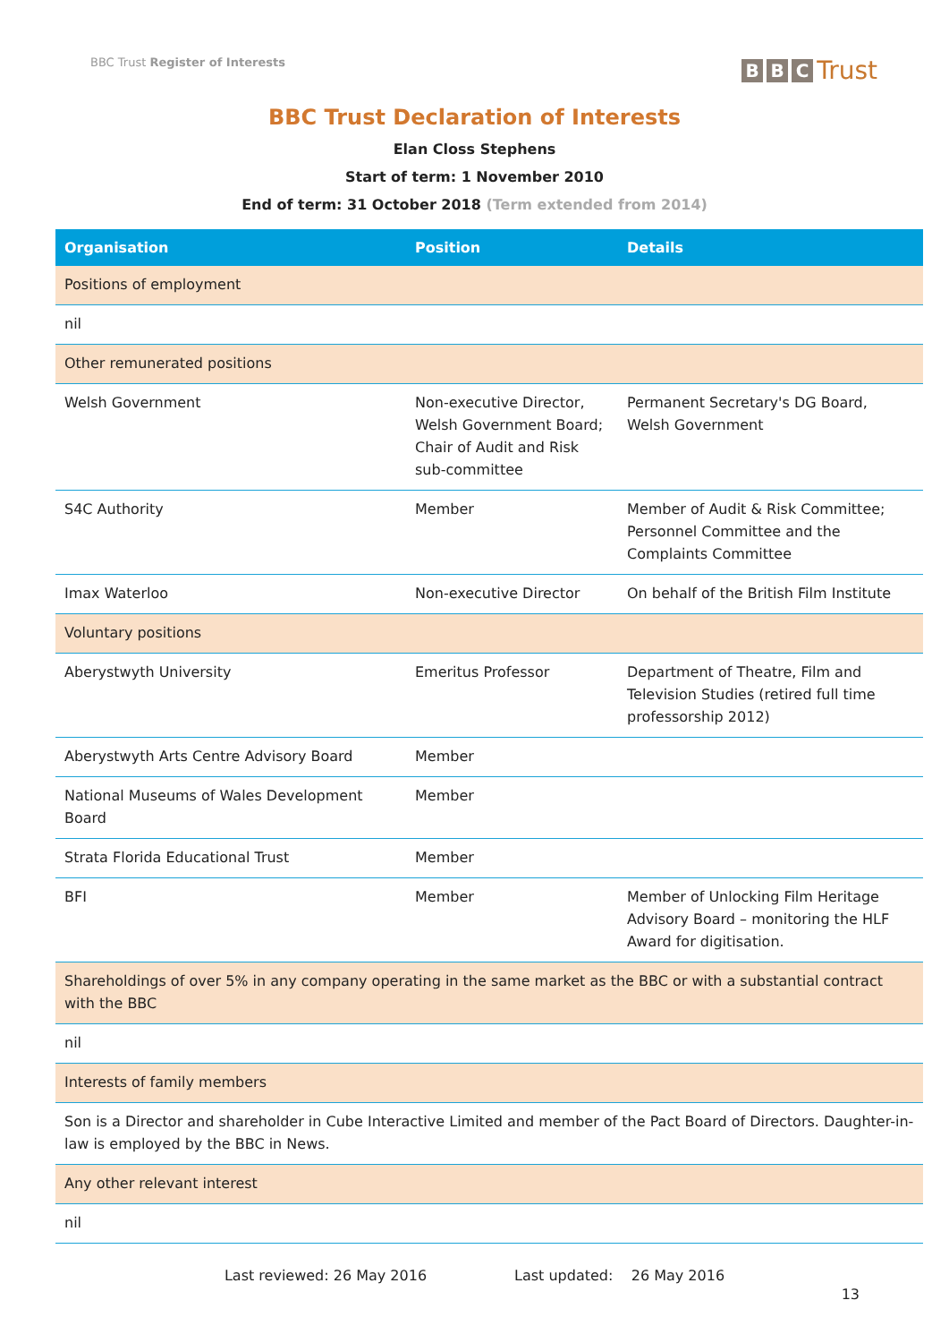BBC Trust Register of Interests
B B C Trust
BBC Trust Declaration of Interests
Elan Closs Stephens
Start of term: 1 November 2010
End of term: 31 October 2018 (Term extended from 2014)
| Organisation | Position | Details |
| --- | --- | --- |
| Positions of employment | | |
| nil | | |
| Other remunerated positions | | |
| Welsh Government | Non-executive Director, Welsh Government Board; Chair of Audit and Risk sub-committee | Permanent Secretary's DG Board, Welsh Government |
| S4C Authority | Member | Member of Audit & Risk Committee; Personnel Committee and the Complaints Committee |
| Imax Waterloo | Non-executive Director | On behalf of the British Film Institute |
| Voluntary positions | | |
| Aberystwyth University | Emeritus Professor | Department of Theatre, Film and Television Studies (retired full time professorship 2012) |
| Aberystwyth Arts Centre Advisory Board | Member | |
| National Museums of Wales Development Board | Member | |
| Strata Florida Educational Trust | Member | |
| BFI | Member | Member of Unlocking Film Heritage Advisory Board – monitoring the HLF Award for digitisation. |
| Shareholdings of over 5% in any company operating in the same market as the BBC or with a substantial contract with the BBC | | |
| nil | | |
| Interests of family members | | |
| Son is a Director and shareholder in Cube Interactive Limited and member of the Pact Board of Directors. Daughter-in-law is employed by the BBC in News. | | |
| Any other relevant interest | | |
| nil | | |
Last reviewed: 26 May 2016 Last updated: 26 May 2016
13